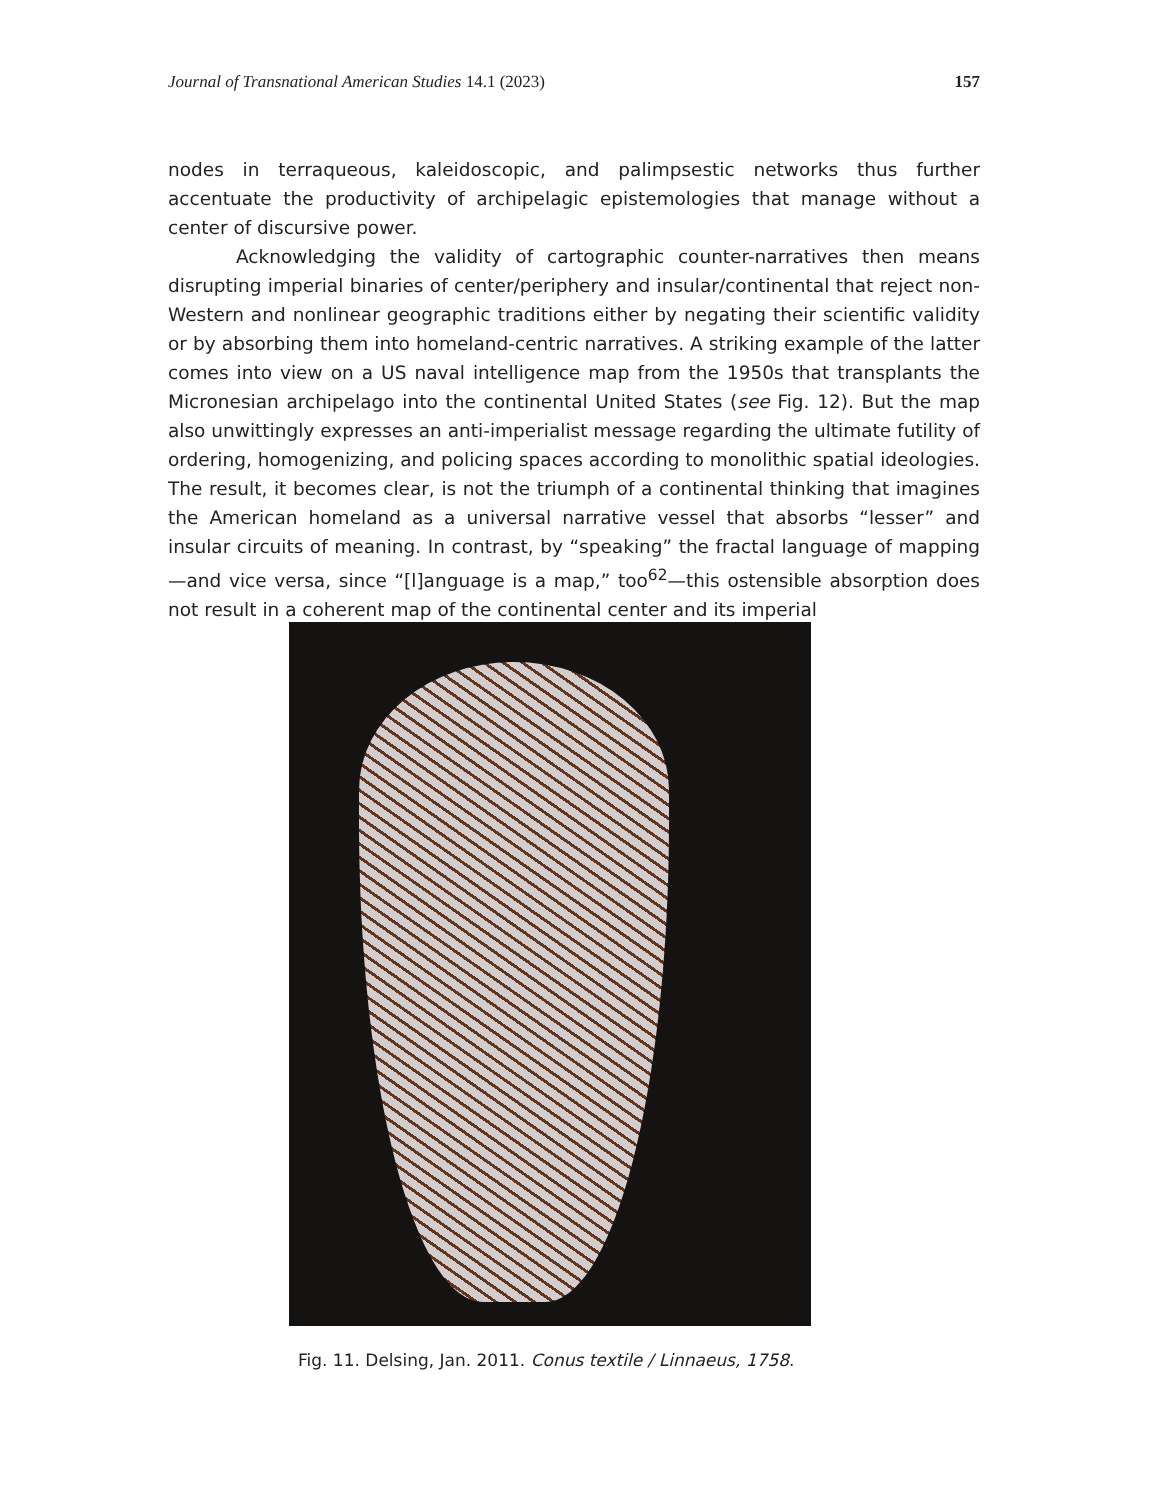Journal of Transnational American Studies 14.1 (2023) 157
nodes in terraqueous, kaleidoscopic, and palimpsestic networks thus further accentuate the productivity of archipelagic epistemologies that manage without a center of discursive power.
Acknowledging the validity of cartographic counter-narratives then means disrupting imperial binaries of center/periphery and insular/continental that reject non-Western and nonlinear geographic traditions either by negating their scientific validity or by absorbing them into homeland-centric narratives. A striking example of the latter comes into view on a US naval intelligence map from the 1950s that transplants the Micronesian archipelago into the continental United States (see Fig. 12). But the map also unwittingly expresses an anti-imperialist message regarding the ultimate futility of ordering, homogenizing, and policing spaces according to monolithic spatial ideologies. The result, it becomes clear, is not the triumph of a continental thinking that imagines the American homeland as a universal narrative vessel that absorbs “lesser” and insular circuits of meaning. In contrast, by “speaking” the fractal language of mapping—and vice versa, since “[l]anguage is a map,” too<sup>62</sup>—this ostensible absorption does not result in a coherent map of the continental center and its imperial
Fig. 11. Delsing, Jan. 2011. Conus textile / Linnaeus, 1758.